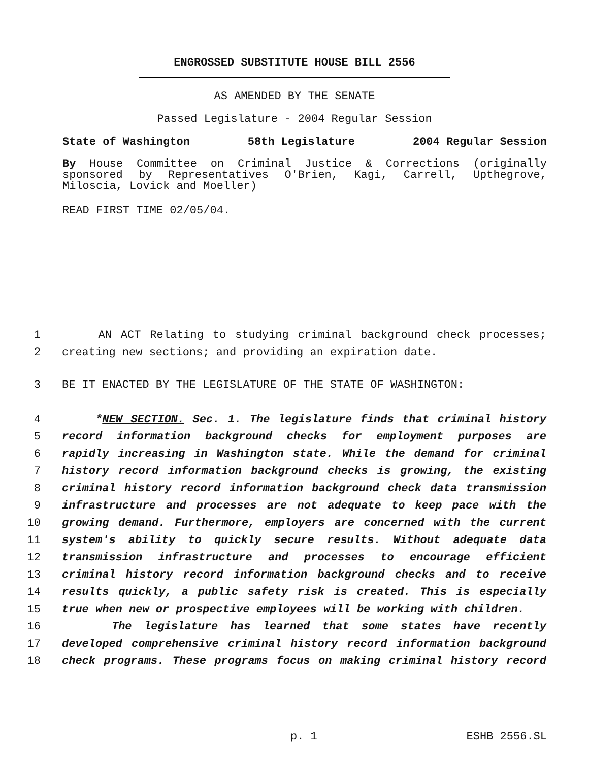ENGROSSED SUBSTITUTE HOUSE BILL 2556
AS AMENDED BY THE SENATE
Passed Legislature - 2004 Regular Session
State of Washington 58th Legislature 2004 Regular Session
By House Committee on Criminal Justice & Corrections (originally sponsored by Representatives O'Brien, Kagi, Carrell, Upthegrove, Miloscia, Lovick and Moeller)
READ FIRST TIME 02/05/04.
1 AN ACT Relating to studying criminal background check processes;
2 creating new sections; and providing an expiration date.
3 BE IT ENACTED BY THE LEGISLATURE OF THE STATE OF WASHINGTON:
4 *NEW SECTION. Sec. 1. The legislature finds that criminal history
5 record information background checks for employment purposes are
6 rapidly increasing in Washington state. While the demand for criminal
7 history record information background checks is growing, the existing
8 criminal history record information background check data transmission
9 infrastructure and processes are not adequate to keep pace with the
10 growing demand. Furthermore, employers are concerned with the current
11 system's ability to quickly secure results. Without adequate data
12 transmission infrastructure and processes to encourage efficient
13 criminal history record information background checks and to receive
14 results quickly, a public safety risk is created. This is especially
15 true when new or prospective employees will be working with children.
16 The legislature has learned that some states have recently
17 developed comprehensive criminal history record information background
18 check programs. These programs focus on making criminal history record
p. 1 ESHB 2556.SL